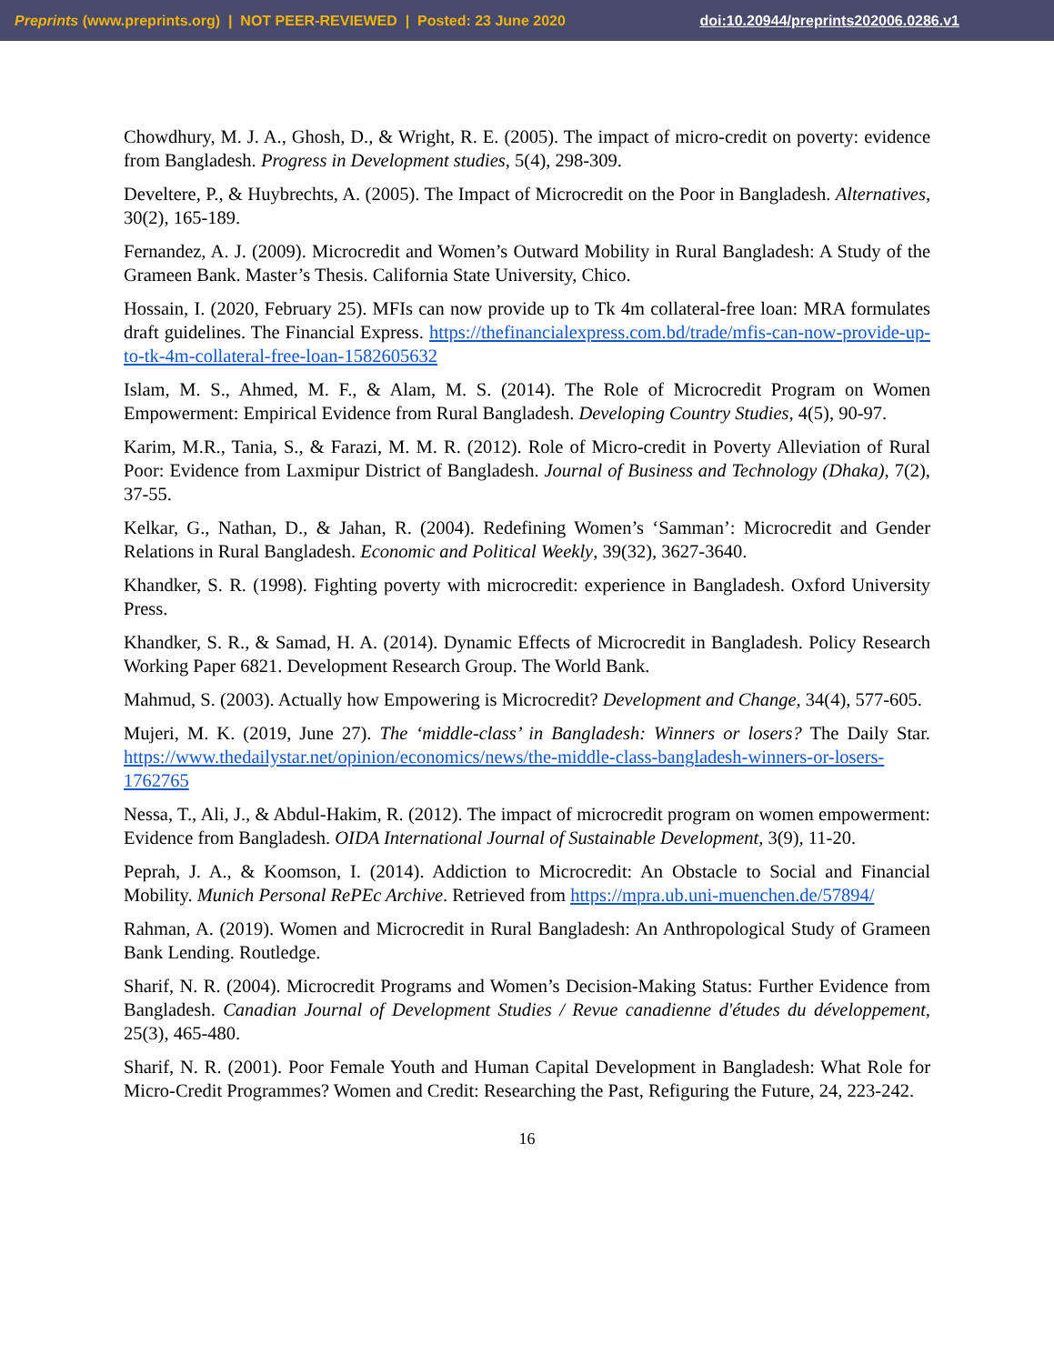Preprints (www.preprints.org) | NOT PEER-REVIEWED | Posted: 23 June 2020 doi:10.20944/preprints202006.0286.v1
Chowdhury, M. J. A., Ghosh, D., & Wright, R. E. (2005). The impact of micro-credit on poverty: evidence from Bangladesh. Progress in Development studies, 5(4), 298-309.
Develtere, P., & Huybrechts, A. (2005). The Impact of Microcredit on the Poor in Bangladesh. Alternatives, 30(2), 165-189.
Fernandez, A. J. (2009). Microcredit and Women’s Outward Mobility in Rural Bangladesh: A Study of the Grameen Bank. Master’s Thesis. California State University, Chico.
Hossain, I. (2020, February 25). MFIs can now provide up to Tk 4m collateral-free loan: MRA formulates draft guidelines. The Financial Express. https://thefinancialexpress.com.bd/trade/mfis-can-now-provide-up-to-tk-4m-collateral-free-loan-1582605632
Islam, M. S., Ahmed, M. F., & Alam, M. S. (2014). The Role of Microcredit Program on Women Empowerment: Empirical Evidence from Rural Bangladesh. Developing Country Studies, 4(5), 90-97.
Karim, M.R., Tania, S., & Farazi, M. M. R. (2012). Role of Micro-credit in Poverty Alleviation of Rural Poor: Evidence from Laxmipur District of Bangladesh. Journal of Business and Technology (Dhaka), 7(2), 37-55.
Kelkar, G., Nathan, D., & Jahan, R. (2004). Redefining Women’s ‘Samman’: Microcredit and Gender Relations in Rural Bangladesh. Economic and Political Weekly, 39(32), 3627-3640.
Khandker, S. R. (1998). Fighting poverty with microcredit: experience in Bangladesh. Oxford University Press.
Khandker, S. R., & Samad, H. A. (2014). Dynamic Effects of Microcredit in Bangladesh. Policy Research Working Paper 6821. Development Research Group. The World Bank.
Mahmud, S. (2003). Actually how Empowering is Microcredit? Development and Change, 34(4), 577-605.
Mujeri, M. K. (2019, June 27). The ‘middle-class’ in Bangladesh: Winners or losers? The Daily Star. https://www.thedailystar.net/opinion/economics/news/the-middle-class-bangladesh-winners-or-losers-1762765
Nessa, T., Ali, J., & Abdul-Hakim, R. (2012). The impact of microcredit program on women empowerment: Evidence from Bangladesh. OIDA International Journal of Sustainable Development, 3(9), 11-20.
Peprah, J. A., & Koomson, I. (2014). Addiction to Microcredit: An Obstacle to Social and Financial Mobility. Munich Personal RePEc Archive. Retrieved from https://mpra.ub.uni-muenchen.de/57894/
Rahman, A. (2019). Women and Microcredit in Rural Bangladesh: An Anthropological Study of Grameen Bank Lending. Routledge.
Sharif, N. R. (2004). Microcredit Programs and Women’s Decision-Making Status: Further Evidence from Bangladesh. Canadian Journal of Development Studies / Revue canadienne d'études du développement, 25(3), 465-480.
Sharif, N. R. (2001). Poor Female Youth and Human Capital Development in Bangladesh: What Role for Micro-Credit Programmes? Women and Credit: Researching the Past, Refiguring the Future, 24, 223-242.
16